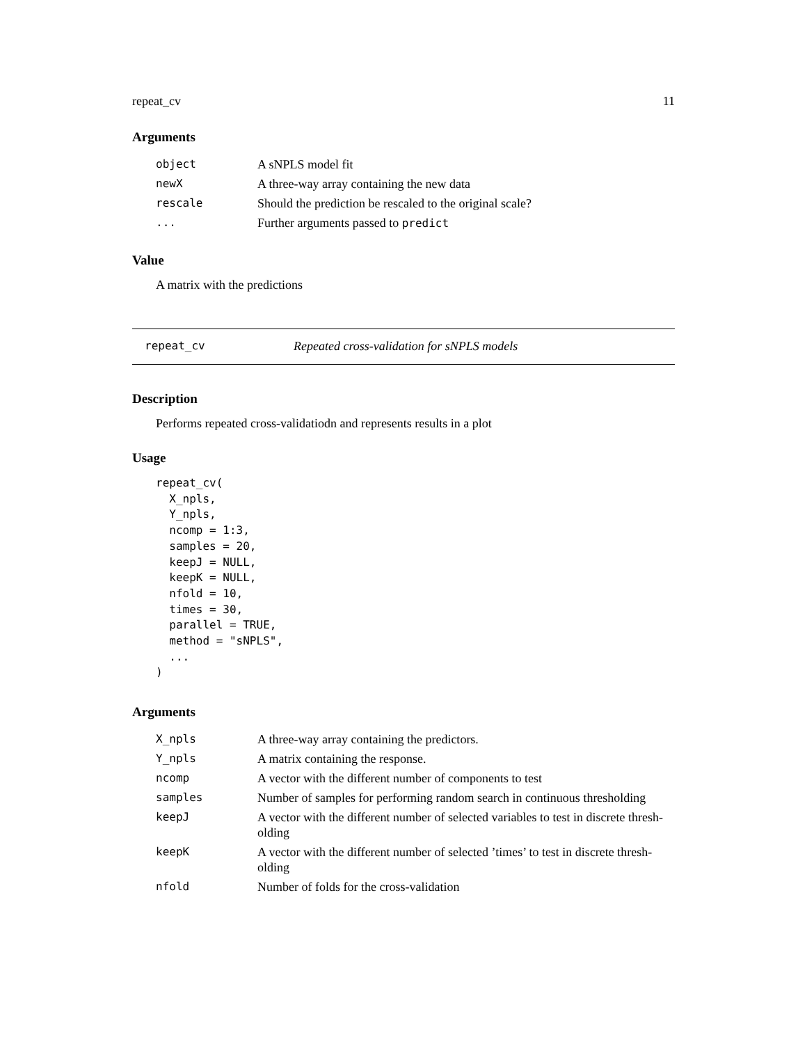repeat_cv 11
Arguments
| object | A sNPLS model fit |
| newX | A three-way array containing the new data |
| rescale | Should the prediction be rescaled to the original scale? |
| ... | Further arguments passed to predict |
Value
A matrix with the predictions
repeat_cv Repeated cross-validation for sNPLS models
Description
Performs repeated cross-validatiodn and represents results in a plot
Usage
repeat_cv(
  X_npls,
  Y_npls,
  ncomp = 1:3,
  samples = 20,
  keepJ = NULL,
  keepK = NULL,
  nfold = 10,
  times = 30,
  parallel = TRUE,
  method = "sNPLS",
  ...
)
Arguments
| X_npls | A three-way array containing the predictors. |
| Y_npls | A matrix containing the response. |
| ncomp | A vector with the different number of components to test |
| samples | Number of samples for performing random search in continuous thresholding |
| keepJ | A vector with the different number of selected variables to test in discrete thresh-olding |
| keepK | A vector with the different number of selected ’times’ to test in discrete thresh-olding |
| nfold | Number of folds for the cross-validation |